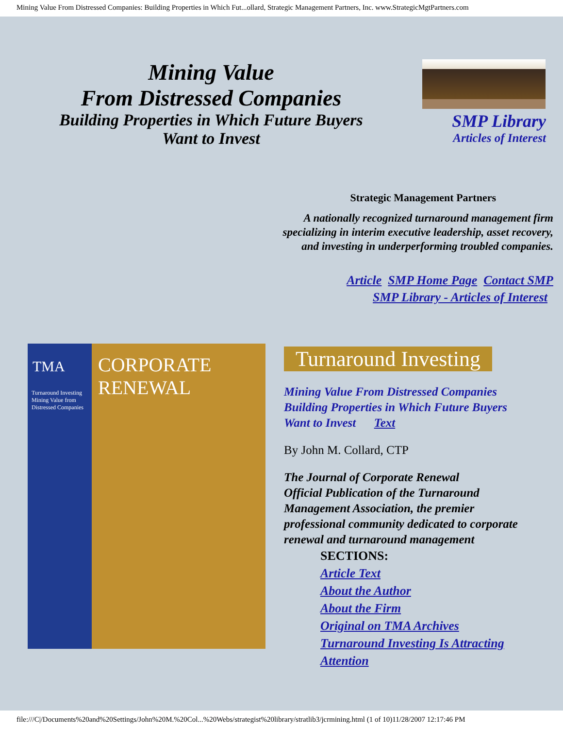Mining Value From Distressed Companies: Building Properties in Which Fut...ollard, Strategic Management Partners, Inc. www.StrategicMgtPartners.com
Mining Value
From Distressed Companies
Building Properties in Which Future Buyers
Want to Invest
SMP Library
Articles of Interest
Strategic Management Partners
A nationally recognized turnaround management firm
specializing in interim executive leadership, asset recovery,
and investing in underperforming troubled companies.
Article SMP Home Page Contact SMP
SMP Library - Articles of Interest
TMA
CORPORATE
RENEWAL
Turnaround Investing
Mining Value from Distressed Companies
Turnaround Investing
Mining Value From Distressed Companies
Building Properties in Which Future Buyers
Want to Invest Text
By John M. Collard, CTP
The Journal of Corporate Renewal
Official Publication of the Turnaround Management Association, the premier professional community dedicated to corporate renewal and turnaround management
SECTIONS:
Article Text
About the Author
About the Firm
Original on TMA Archives
Turnaround Investing Is Attracting Attention
file:///C|/Documents%20and%20Settings/John%20M.%20Col...%20Webs/strategist%20library/stratlib3/jcrmining.html (1 of 10)11/28/2007 12:17:46 PM